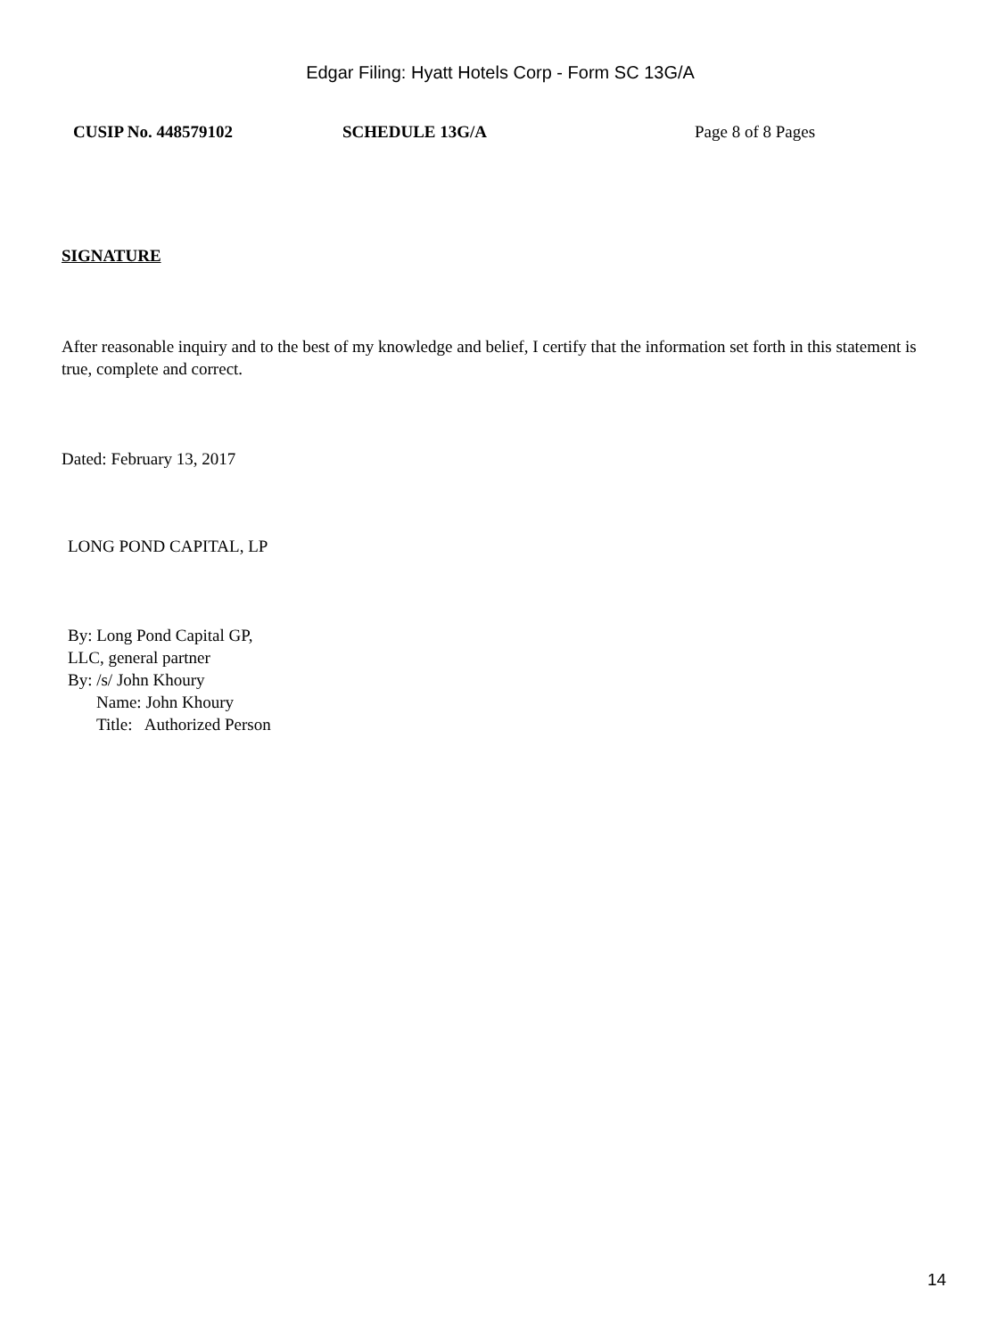Edgar Filing: Hyatt Hotels Corp - Form SC 13G/A
CUSIP No. 448579102 SCHEDULE 13G/A Page 8 of 8 Pages
SIGNATURE
After reasonable inquiry and to the best of my knowledge and belief, I certify that the information set forth in this statement is true, complete and correct.
Dated: February 13, 2017
LONG POND CAPITAL, LP
By: Long Pond Capital GP,
LLC, general partner
By: /s/ John Khoury
Name: John Khoury
Title: Authorized Person
14